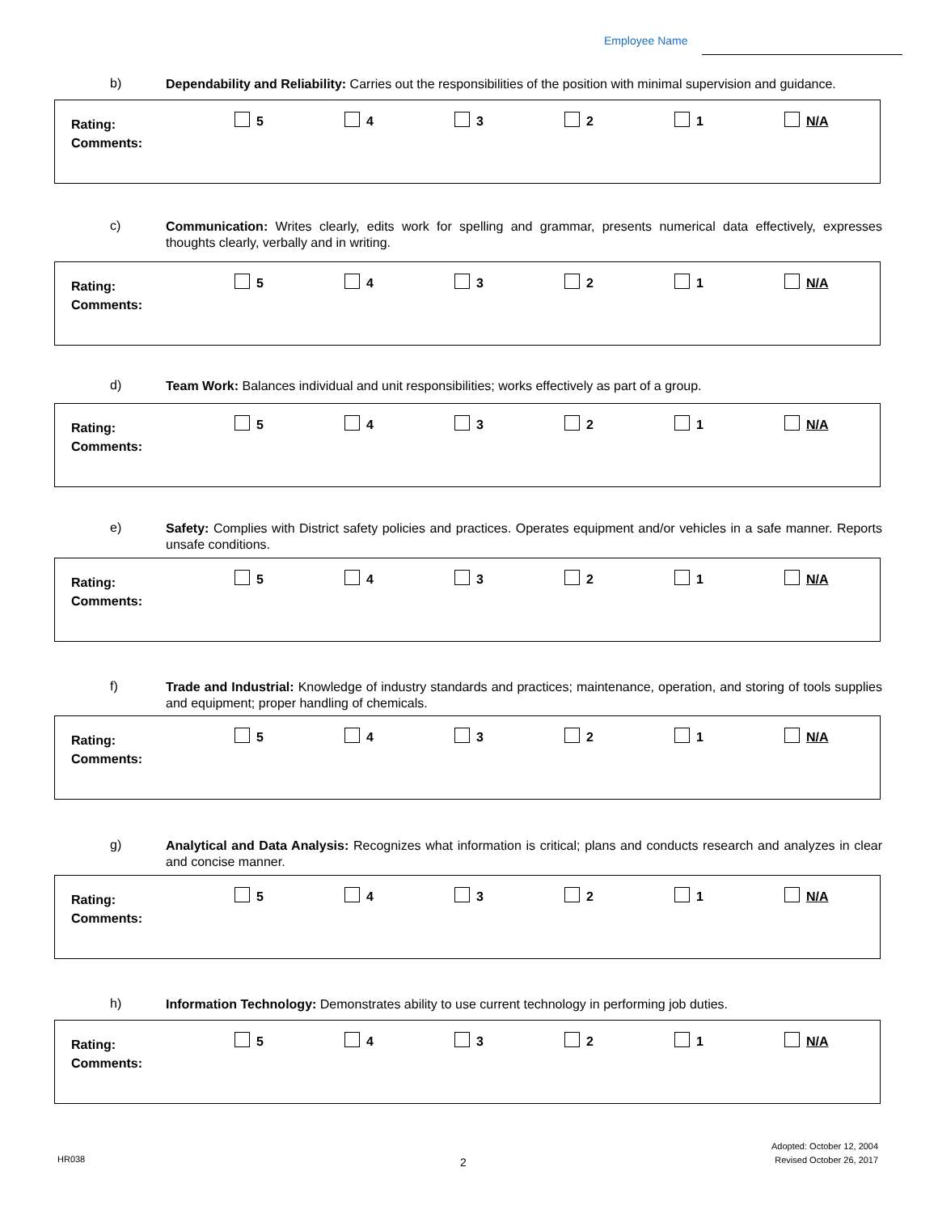Employee Name
b)
Dependability and Reliability: Carries out the responsibilities of the position with minimal supervision and guidance.
Rating:
Comments:
5 4 3 2 1 N/A
c)
Communication: Writes clearly, edits work for spelling and grammar, presents numerical data effectively, expresses thoughts clearly, verbally and in writing.
Rating:
Comments:
5 4 3 2 1 N/A
d)
Team Work: Balances individual and unit responsibilities; works effectively as part of a group.
Rating:
Comments:
5 4 3 2 1 N/A
e)
Safety: Complies with District safety policies and practices. Operates equipment and/or vehicles in a safe manner. Reports unsafe conditions.
Rating:
Comments:
5 4 3 2 1 N/A
f)
Trade and Industrial: Knowledge of industry standards and practices; maintenance, operation, and storing of tools supplies and equipment; proper handling of chemicals.
Rating:
Comments:
5 4 3 2 1 N/A
g)
Analytical and Data Analysis: Recognizes what information is critical; plans and conducts research and analyzes in clear and concise manner.
Rating:
Comments:
5 4 3 2 1 N/A
h)
Information Technology: Demonstrates ability to use current technology in performing job duties.
Rating:
Comments:
5 4 3 2 1 N/A
HR038 2
Adopted: October 12, 2004
Revised October 26, 2017